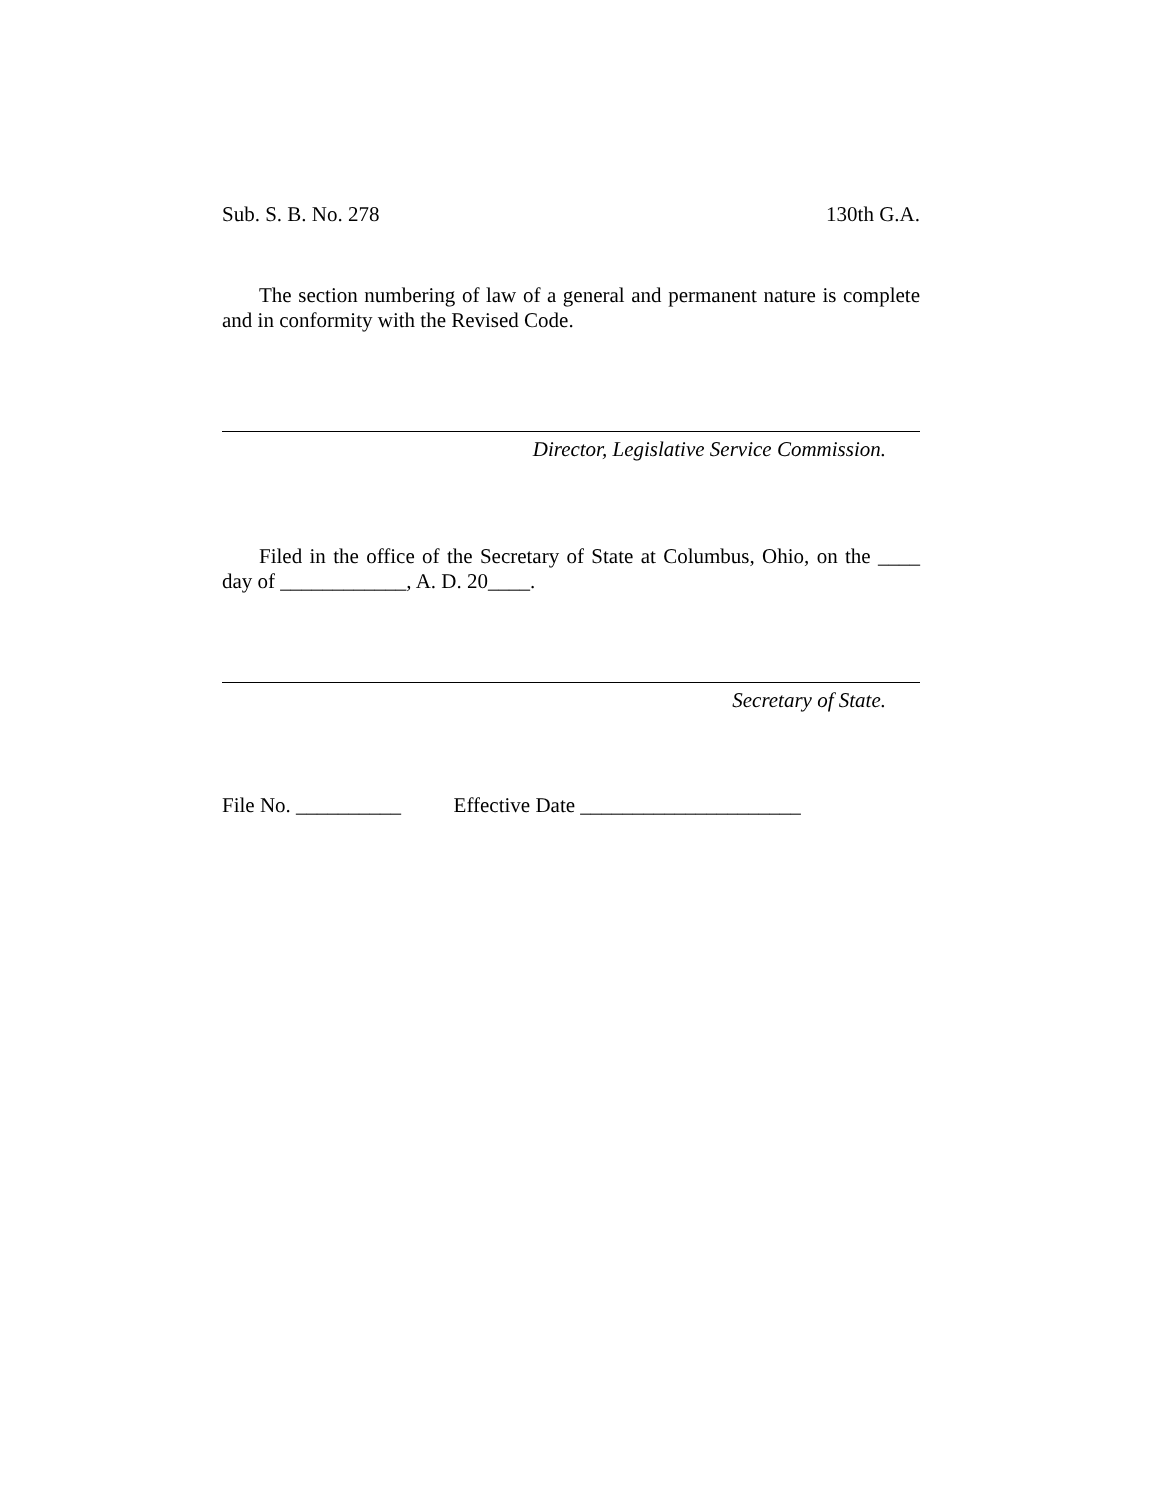Sub. S. B. No. 278 130th G.A.
The section numbering of law of a general and permanent nature is complete and in conformity with the Revised Code.
Director, Legislative Service Commission.
Filed in the office of the Secretary of State at Columbus, Ohio, on the ____ day of ____________, A. D. 20____.
Secretary of State.
File No. __________ Effective Date _____________________